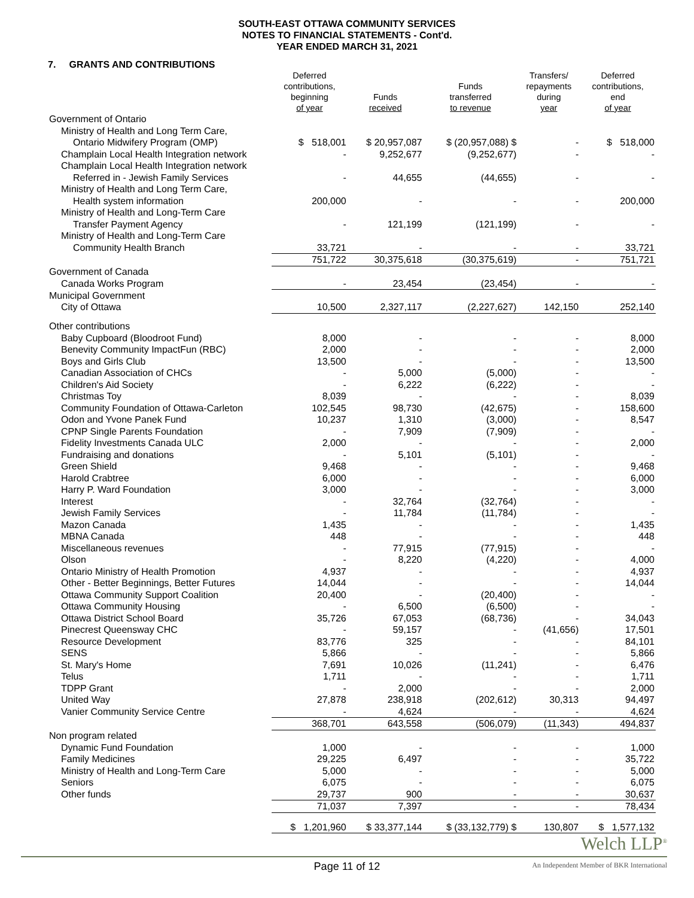SOUTH-EAST OTTAWA COMMUNITY SERVICES
NOTES TO FINANCIAL STATEMENTS - Cont'd.
YEAR ENDED MARCH 31, 2021
7. GRANTS AND CONTRIBUTIONS
| | Deferred contributions, beginning of year | Funds received | Funds transferred to revenue | Transfers/ repayments during year | Deferred contributions, end of year |
| --- | --- | --- | --- | --- | --- |
| Government of Ontario | | | | | |
| Ministry of Health and Long Term Care, | | | | | |
| Ontario Midwifery Program (OMP) | $ 518,001 | $ 20,957,087 | $ (20,957,088) $ | - | $ 518,000 |
| Champlain Local Health Integration network | - | 9,252,677 | (9,252,677) | - | - |
| Champlain Local Health Integration network | | | | | |
| Referred in - Jewish Family Services | - | 44,655 | (44,655) | - | - |
| Ministry of Health and Long Term Care, | | | | | |
| Health system information | 200,000 | - | - | - | 200,000 |
| Ministry of Health and Long-Term Care | | | | | |
| Transfer Payment Agency | - | 121,199 | (121,199) | - | - |
| Ministry of Health and Long-Term Care | | | | | |
| Community Health Branch | 33,721 | - | - | - | 33,721 |
| | 751,722 | 30,375,618 | (30,375,619) | - | 751,721 |
| Government of Canada | | | | | |
| Canada Works Program | - | 23,454 | (23,454) | - | - |
| Municipal Government | | | | | |
| City of Ottawa | 10,500 | 2,327,117 | (2,227,627) | 142,150 | 252,140 |
| Other contributions | | | | | |
| Baby Cupboard (Bloodroot Fund) | 8,000 | - | - | - | 8,000 |
| Benevity Community ImpactFun (RBC) | 2,000 | - | - | - | 2,000 |
| Boys and Girls Club | 13,500 | - | - | - | 13,500 |
| Canadian Association of CHCs | - | 5,000 | (5,000) | - | - |
| Children's Aid Society | - | 6,222 | (6,222) | - | - |
| Christmas Toy | 8,039 | - | - | - | 8,039 |
| Community Foundation of Ottawa-Carleton | 102,545 | 98,730 | (42,675) | - | 158,600 |
| Odon and Yvone Panek Fund | 10,237 | 1,310 | (3,000) | - | 8,547 |
| CPNP Single Parents Foundation | - | 7,909 | (7,909) | - | - |
| Fidelity Investments Canada ULC | 2,000 | - | - | - | 2,000 |
| Fundraising and donations | - | 5,101 | (5,101) | - | - |
| Green Shield | 9,468 | - | - | - | 9,468 |
| Harold Crabtree | 6,000 | - | - | - | 6,000 |
| Harry P. Ward Foundation | 3,000 | - | - | - | 3,000 |
| Interest | - | 32,764 | (32,764) | - | - |
| Jewish Family Services | - | 11,784 | (11,784) | - | - |
| Mazon Canada | 1,435 | - | - | - | 1,435 |
| MBNA Canada | 448 | - | - | - | 448 |
| Miscellaneous revenues | - | 77,915 | (77,915) | - | - |
| Olson | - | 8,220 | (4,220) | - | 4,000 |
| Ontario Ministry of Health Promotion | 4,937 | - | - | - | 4,937 |
| Other - Better Beginnings, Better Futures | 14,044 | - | - | - | 14,044 |
| Ottawa Community Support Coalition | 20,400 | - | (20,400) | - | - |
| Ottawa Community Housing | - | 6,500 | (6,500) | - | - |
| Ottawa District School Board | 35,726 | 67,053 | (68,736) | - | 34,043 |
| Pinecrest Queensway CHC | - | 59,157 | - | (41,656) | 17,501 |
| Resource Development | 83,776 | 325 | - | - | 84,101 |
| SENS | 5,866 | - | - | - | 5,866 |
| St. Mary's Home | 7,691 | 10,026 | (11,241) | - | 6,476 |
| Telus | 1,711 | - | - | - | 1,711 |
| TDPP Grant | - | 2,000 | - | - | 2,000 |
| United Way | 27,878 | 238,918 | (202,612) | 30,313 | 94,497 |
| Vanier Community Service Centre | - | 4,624 | - | - | 4,624 |
| | 368,701 | 643,558 | (506,079) | (11,343) | 494,837 |
| Non program related | | | | | |
| Dynamic Fund Foundation | 1,000 | - | - | - | 1,000 |
| Family Medicines | 29,225 | 6,497 | - | - | 35,722 |
| Ministry of Health and Long-Term Care | 5,000 | - | - | - | 5,000 |
| Seniors | 6,075 | - | - | - | 6,075 |
| Other funds | 29,737 | 900 | - | - | 30,637 |
| | 71,037 | 7,397 | - | - | 78,434 |
| | $ 1,201,960 | $ 33,377,144 | $ (33,132,779) $ | 130,807 | $ 1,577,132 |
Welch LLP<sup>®</sup>
Page 11 of 12
An Independent Member of BKR International